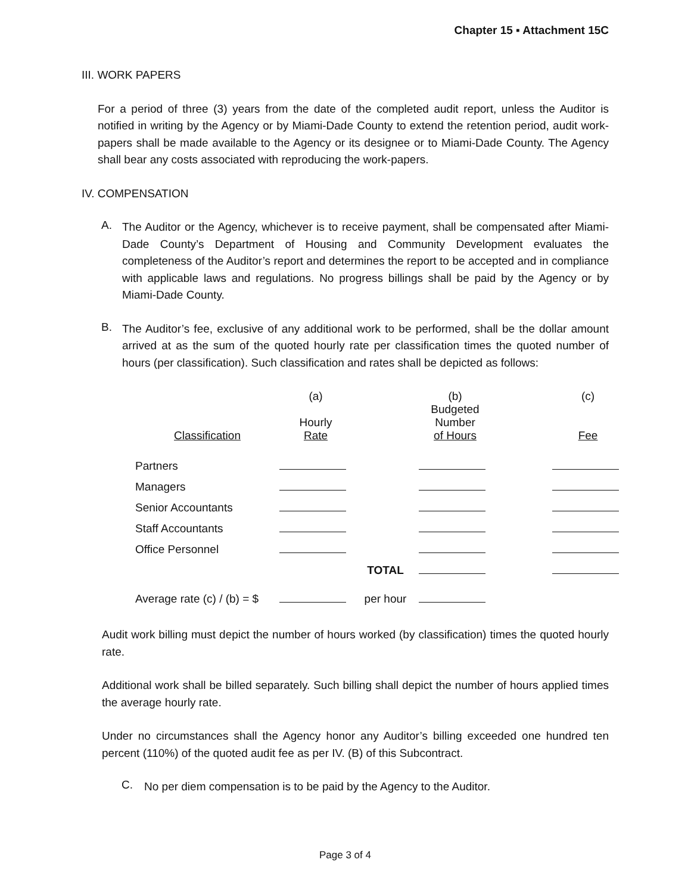Chapter 15 ▪ Attachment 15C
III. WORK PAPERS
For a period of three (3) years from the date of the completed audit report, unless the Auditor is notified in writing by the Agency or by Miami-Dade County to extend the retention period, audit work-papers shall be made available to the Agency or its designee or to Miami-Dade County. The Agency shall bear any costs associated with reproducing the work-papers.
IV. COMPENSATION
A.
The Auditor or the Agency, whichever is to receive payment, shall be compensated after Miami-Dade County’s Department of Housing and Community Development evaluates the completeness of the Auditor’s report and determines the report to be accepted and in compliance with applicable laws and regulations. No progress billings shall be paid by the Agency or by Miami-Dade County.
B.
The Auditor’s fee, exclusive of any additional work to be performed, shall be the dollar amount arrived at as the sum of the quoted hourly rate per classification times the quoted number of hours (per classification). Such classification and rates shall be depicted as follows:
| Classification | (a) Hourly Rate | | (b) Budgeted Number of Hours | | (c) Fee |
| --- | --- | --- | --- | --- | --- |
| Partners | | | | | |
| Managers | | | | | |
| Senior Accountants | | | | | |
| Staff Accountants | | | | | |
| Office Personnel | | | | | |
| | | TOTAL | | | |
| Average rate (c) / (b) = $ | | per hour | | | |
Audit work billing must depict the number of hours worked (by classification) times the quoted hourly rate.
Additional work shall be billed separately. Such billing shall depict the number of hours applied times the average hourly rate.
Under no circumstances shall the Agency honor any Auditor’s billing exceeded one hundred ten percent (110%) of the quoted audit fee as per IV. (B) of this Subcontract.
C.
No per diem compensation is to be paid by the Agency to the Auditor.
Page 3 of 4